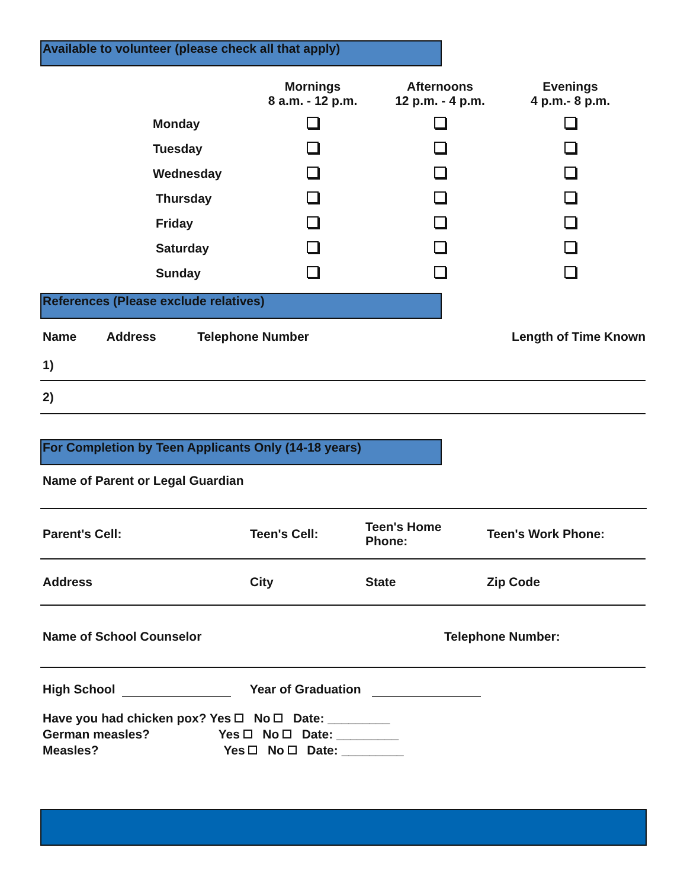Available to volunteer (please check all that apply)
| | Mornings 8 a.m. - 12 p.m. | Afternoons 12 p.m. - 4 p.m. | Evenings 4 p.m.- 8 p.m. |
| --- | --- | --- | --- |
| Monday | | | |
| Tuesday | | | |
| Wednesday | | | |
| Thursday | | | |
| Friday | | | |
| Saturday | | | |
| Sunday | | | |
References (Please exclude relatives)
| Name | Address | Telephone Number | Length of Time Known |
| 1) | | | |
| 2) | | | |
For Completion by Teen Applicants Only (14-18 years)
Name of Parent or Legal Guardian
| Parent's Cell: | Teen's Cell: | Teen's Home Phone: | Teen's Work Phone: |
| Address | City | State | Zip Code |
| Name of School Counselor | Telephone Number: |
High School Year of Graduation
Have you had chicken pox? Yes No Date: _________
German measles? Yes No Date: _________
Measles? Yes No Date: _________